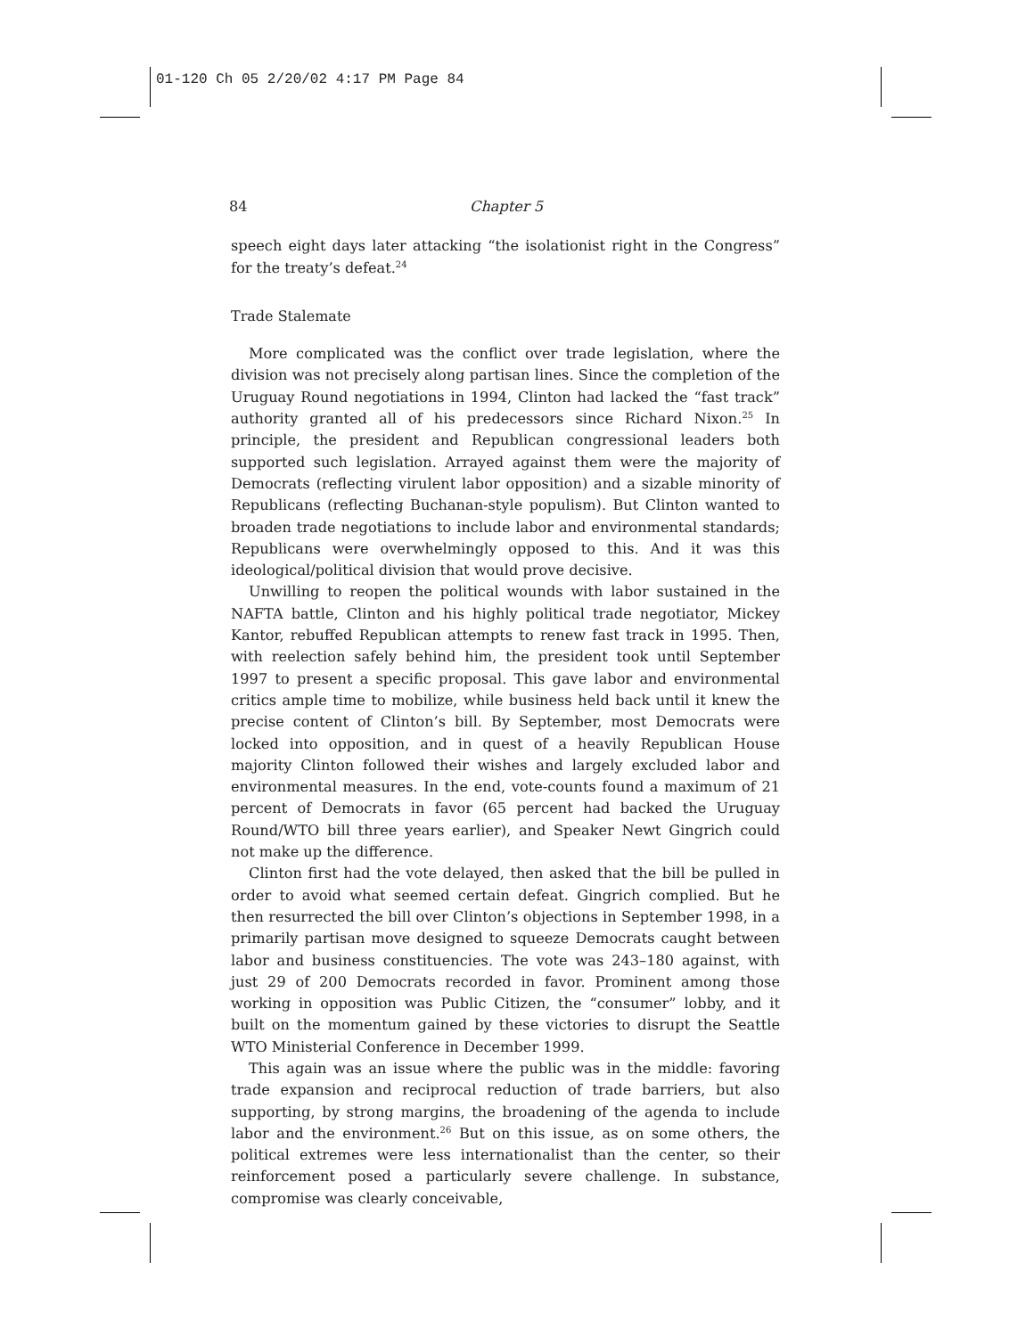01-120 Ch 05 2/20/02 4:17 PM Page 84
84 Chapter 5
speech eight days later attacking “the isolationist right in the Congress” for the treaty’s defeat.<sup>24</sup>
Trade Stalemate
More complicated was the conflict over trade legislation, where the division was not precisely along partisan lines. Since the completion of the Uruguay Round negotiations in 1994, Clinton had lacked the “fast track” authority granted all of his predecessors since Richard Nixon.<sup>25</sup> In principle, the president and Republican congressional leaders both supported such legislation. Arrayed against them were the majority of Democrats (reflecting virulent labor opposition) and a sizable minority of Republicans (reflecting Buchanan-style populism). But Clinton wanted to broaden trade negotiations to include labor and environmental standards; Republicans were overwhelmingly opposed to this. And it was this ideological/political division that would prove decisive.
Unwilling to reopen the political wounds with labor sustained in the NAFTA battle, Clinton and his highly political trade negotiator, Mickey Kantor, rebuffed Republican attempts to renew fast track in 1995. Then, with reelection safely behind him, the president took until September 1997 to present a specific proposal. This gave labor and environmental critics ample time to mobilize, while business held back until it knew the precise content of Clinton’s bill. By September, most Democrats were locked into opposition, and in quest of a heavily Republican House majority Clinton followed their wishes and largely excluded labor and environmental measures. In the end, vote-counts found a maximum of 21 percent of Democrats in favor (65 percent had backed the Uruguay Round/WTO bill three years earlier), and Speaker Newt Gingrich could not make up the difference.
Clinton first had the vote delayed, then asked that the bill be pulled in order to avoid what seemed certain defeat. Gingrich complied. But he then resurrected the bill over Clinton’s objections in September 1998, in a primarily partisan move designed to squeeze Democrats caught between labor and business constituencies. The vote was 243–180 against, with just 29 of 200 Democrats recorded in favor. Prominent among those working in opposition was Public Citizen, the “consumer” lobby, and it built on the momentum gained by these victories to disrupt the Seattle WTO Ministerial Conference in December 1999.
This again was an issue where the public was in the middle: favoring trade expansion and reciprocal reduction of trade barriers, but also supporting, by strong margins, the broadening of the agenda to include labor and the environment.<sup>26</sup> But on this issue, as on some others, the political extremes were less internationalist than the center, so their reinforcement posed a particularly severe challenge. In substance, compromise was clearly conceivable,